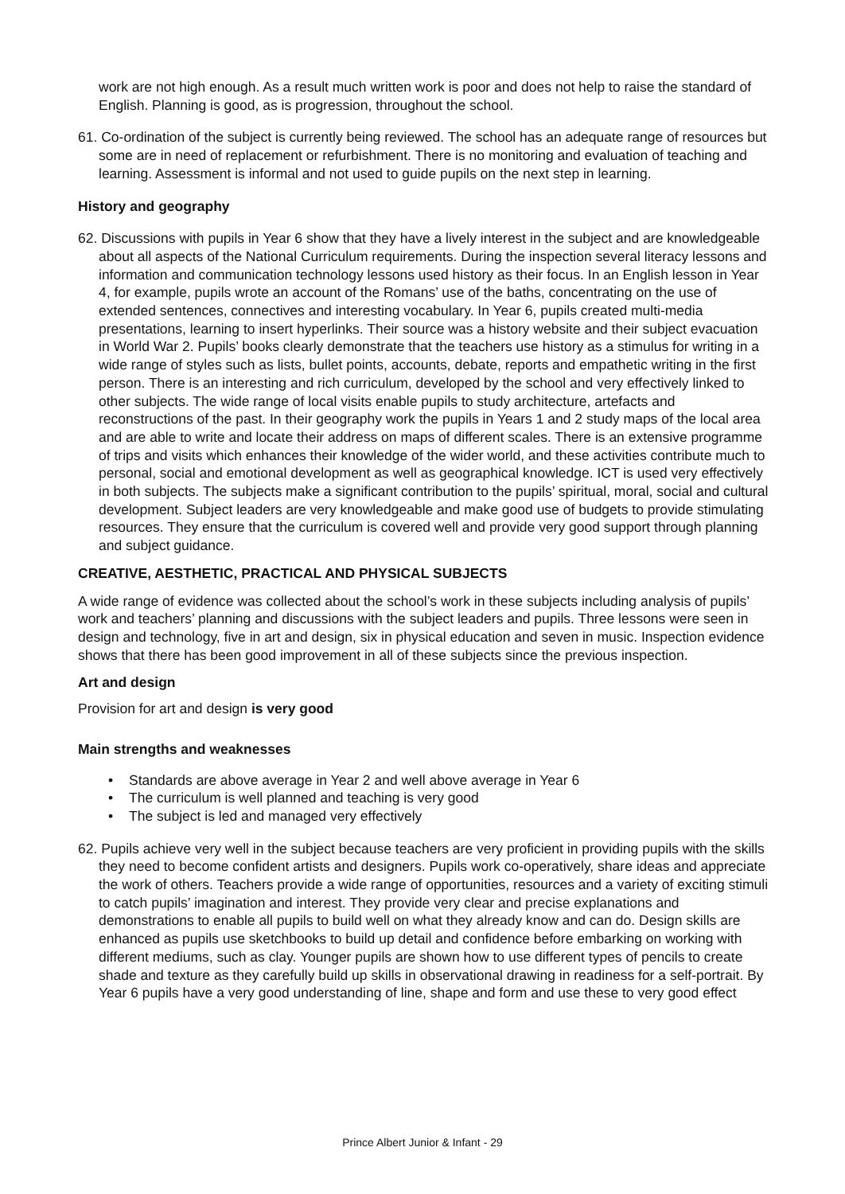work are not high enough. As a result much written work is poor and does not help to raise the standard of English. Planning is good, as is progression, throughout the school.
61. Co-ordination of the subject is currently being reviewed. The school has an adequate range of resources but some are in need of replacement or refurbishment. There is no monitoring and evaluation of teaching and learning. Assessment is informal and not used to guide pupils on the next step in learning.
History and geography
62. Discussions with pupils in Year 6 show that they have a lively interest in the subject and are knowledgeable about all aspects of the National Curriculum requirements. During the inspection several literacy lessons and information and communication technology lessons used history as their focus. In an English lesson in Year 4, for example, pupils wrote an account of the Romans’ use of the baths, concentrating on the use of extended sentences, connectives and interesting vocabulary. In Year 6, pupils created multi-media presentations, learning to insert hyperlinks. Their source was a history website and their subject evacuation in World War 2. Pupils’ books clearly demonstrate that the teachers use history as a stimulus for writing in a wide range of styles such as lists, bullet points, accounts, debate, reports and empathetic writing in the first person. There is an interesting and rich curriculum, developed by the school and very effectively linked to other subjects. The wide range of local visits enable pupils to study architecture, artefacts and reconstructions of the past. In their geography work the pupils in Years 1 and 2 study maps of the local area and are able to write and locate their address on maps of different scales. There is an extensive programme of trips and visits which enhances their knowledge of the wider world, and these activities contribute much to personal, social and emotional development as well as geographical knowledge. ICT is used very effectively in both subjects. The subjects make a significant contribution to the pupils’ spiritual, moral, social and cultural development. Subject leaders are very knowledgeable and make good use of budgets to provide stimulating resources. They ensure that the curriculum is covered well and provide very good support through planning and subject guidance.
CREATIVE, AESTHETIC, PRACTICAL AND PHYSICAL SUBJECTS
A wide range of evidence was collected about the school’s work in these subjects including analysis of pupils’ work and teachers’ planning and discussions with the subject leaders and pupils. Three lessons were seen in design and technology, five in art and design, six in physical education and seven in music. Inspection evidence shows that there has been good improvement in all of these subjects since the previous inspection.
Art and design
Provision for art and design is very good
Main strengths and weaknesses
• Standards are above average in Year 2 and well above average in Year 6
• The curriculum is well planned and teaching is very good
• The subject is led and managed very effectively
62. Pupils achieve very well in the subject because teachers are very proficient in providing pupils with the skills they need to become confident artists and designers. Pupils work co-operatively, share ideas and appreciate the work of others. Teachers provide a wide range of opportunities, resources and a variety of exciting stimuli to catch pupils’ imagination and interest. They provide very clear and precise explanations and demonstrations to enable all pupils to build well on what they already know and can do. Design skills are enhanced as pupils use sketchbooks to build up detail and confidence before embarking on working with different mediums, such as clay. Younger pupils are shown how to use different types of pencils to create shade and texture as they carefully build up skills in observational drawing in readiness for a self-portrait. By Year 6 pupils have a very good understanding of line, shape and form and use these to very good effect
Prince Albert Junior & Infant - 29